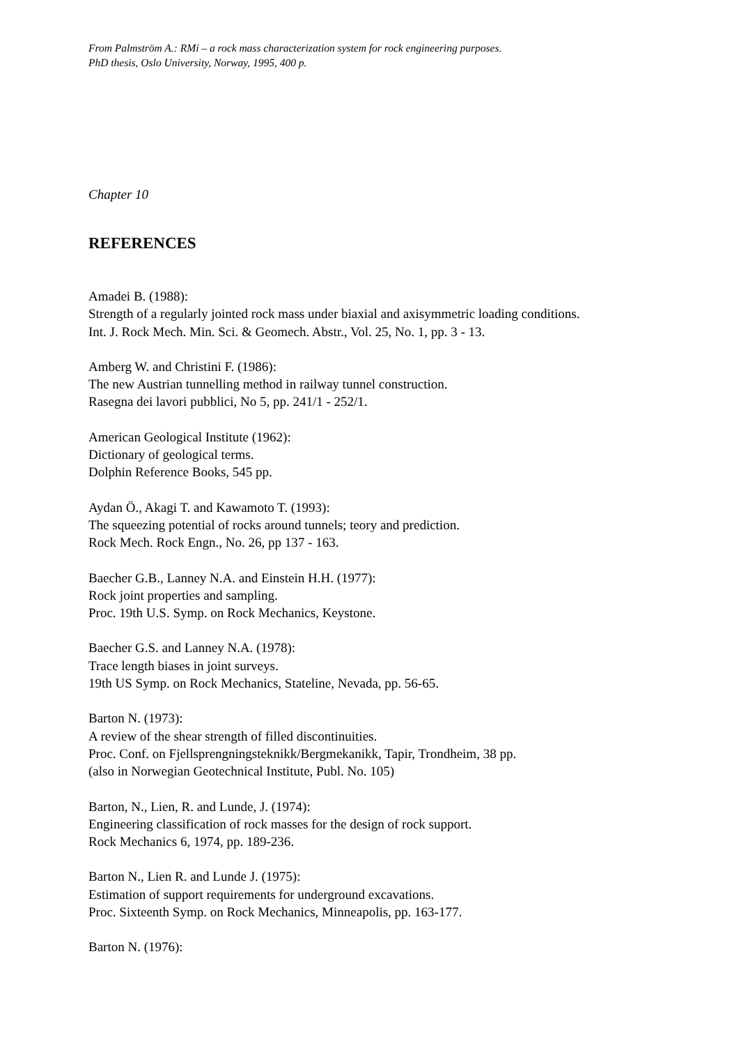From Palmström A.: RMi – a rock mass characterization system for rock engineering purposes.
PhD thesis, Oslo University, Norway, 1995, 400 p.
Chapter 10
REFERENCES
Amadei B. (1988):
Strength of a regularly jointed rock mass under biaxial and axisymmetric loading conditions.
Int. J. Rock Mech. Min. Sci. & Geomech. Abstr., Vol. 25, No. 1, pp. 3 - 13.
Amberg W. and Christini F. (1986):
The new Austrian tunnelling method in railway tunnel construction.
Rasegna dei lavori pubblici, No 5, pp. 241/1 - 252/1.
American Geological Institute (1962):
Dictionary of geological terms.
Dolphin Reference Books, 545 pp.
Aydan Ö., Akagi T. and Kawamoto T. (1993):
The squeezing potential of rocks around tunnels; teory and prediction.
Rock Mech. Rock Engn., No. 26, pp 137 - 163.
Baecher G.B., Lanney N.A. and Einstein H.H. (1977):
Rock joint properties and sampling.
Proc. 19th U.S. Symp. on Rock Mechanics, Keystone.
Baecher G.S. and Lanney N.A. (1978):
Trace length biases in joint surveys.
19th US Symp. on Rock Mechanics, Stateline, Nevada, pp. 56-65.
Barton N. (1973):
A review of the shear strength of filled discontinuities.
Proc. Conf. on Fjellsprengningsteknikk/Bergmekanikk, Tapir, Trondheim, 38 pp.
(also in Norwegian Geotechnical Institute, Publ. No. 105)
Barton, N., Lien, R. and Lunde, J. (1974):
Engineering classification of rock masses for the design of rock support.
Rock Mechanics 6, 1974, pp. 189-236.
Barton N., Lien R. and Lunde J. (1975):
Estimation of support requirements for underground excavations.
Proc. Sixteenth Symp. on Rock Mechanics, Minneapolis, pp. 163-177.
Barton N. (1976):